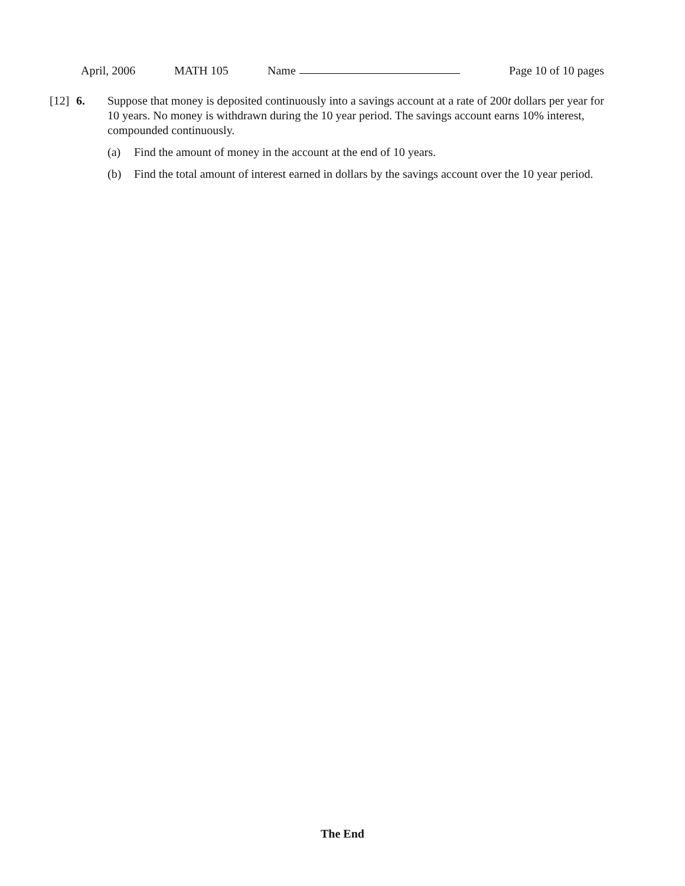April, 2006 MATH 105 Name Page 10 of 10 pages
[12]
6. Suppose that money is deposited continuously into a savings account at a rate of 200t dollars per year for 10 years. No money is withdrawn during the 10 year period. The savings account earns 10% interest, compounded continuously.
(a) Find the amount of money in the account at the end of 10 years.
(b) Find the total amount of interest earned in dollars by the savings account over the 10 year period.
The End